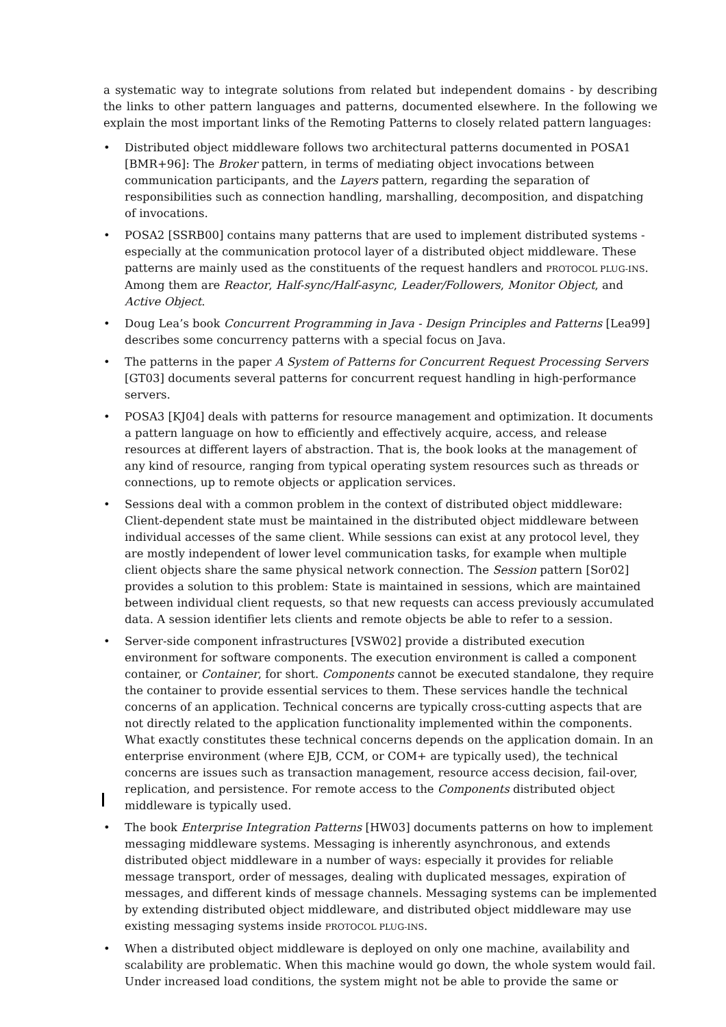a systematic way to integrate solutions from related but independent domains - by describing the links to other pattern languages and patterns, documented elsewhere. In the following we explain the most important links of the Remoting Patterns to closely related pattern languages:
• Distributed object middleware follows two architectural patterns documented in POSA1 [BMR+96]: The Broker pattern, in terms of mediating object invocations between communication participants, and the Layers pattern, regarding the separation of responsibilities such as connection handling, marshalling, decomposition, and dispatching of invocations.
• POSA2 [SSRB00] contains many patterns that are used to implement distributed systems - especially at the communication protocol layer of a distributed object middleware. These patterns are mainly used as the constituents of the request handlers and PROTOCOL PLUG-INS. Among them are Reactor, Half-sync/Half-async, Leader/Followers, Monitor Object, and Active Object.
• Doug Lea’s book Concurrent Programming in Java - Design Principles and Patterns [Lea99] describes some concurrency patterns with a special focus on Java.
• The patterns in the paper A System of Patterns for Concurrent Request Processing Servers [GT03] documents several patterns for concurrent request handling in high-performance servers.
• POSA3 [KJ04] deals with patterns for resource management and optimization. It documents a pattern language on how to efficiently and effectively acquire, access, and release resources at different layers of abstraction. That is, the book looks at the management of any kind of resource, ranging from typical operating system resources such as threads or connections, up to remote objects or application services.
• Sessions deal with a common problem in the context of distributed object middleware: Client-dependent state must be maintained in the distributed object middleware between individual accesses of the same client. While sessions can exist at any protocol level, they are mostly independent of lower level communication tasks, for example when multiple client objects share the same physical network connection. The Session pattern [Sor02] provides a solution to this problem: State is maintained in sessions, which are maintained between individual client requests, so that new requests can access previously accumulated data. A session identifier lets clients and remote objects be able to refer to a session.
• Server-side component infrastructures [VSW02] provide a distributed execution environment for software components. The execution environment is called a component container, or Container, for short. Components cannot be executed standalone, they require the container to provide essential services to them. These services handle the technical concerns of an application. Technical concerns are typically cross-cutting aspects that are not directly related to the application functionality implemented within the components. What exactly constitutes these technical concerns depends on the application domain. In an enterprise environment (where EJB, CCM, or COM+ are typically used), the technical concerns are issues such as transaction management, resource access decision, fail-over, replication, and persistence. For remote access to the Components distributed object middleware is typically used.
• The book Enterprise Integration Patterns [HW03] documents patterns on how to implement messaging middleware systems. Messaging is inherently asynchronous, and extends distributed object middleware in a number of ways: especially it provides for reliable message transport, order of messages, dealing with duplicated messages, expiration of messages, and different kinds of message channels. Messaging systems can be implemented by extending distributed object middleware, and distributed object middleware may use existing messaging systems inside PROTOCOL PLUG-INS.
• When a distributed object middleware is deployed on only one machine, availability and scalability are problematic. When this machine would go down, the whole system would fail. Under increased load conditions, the system might not be able to provide the same or